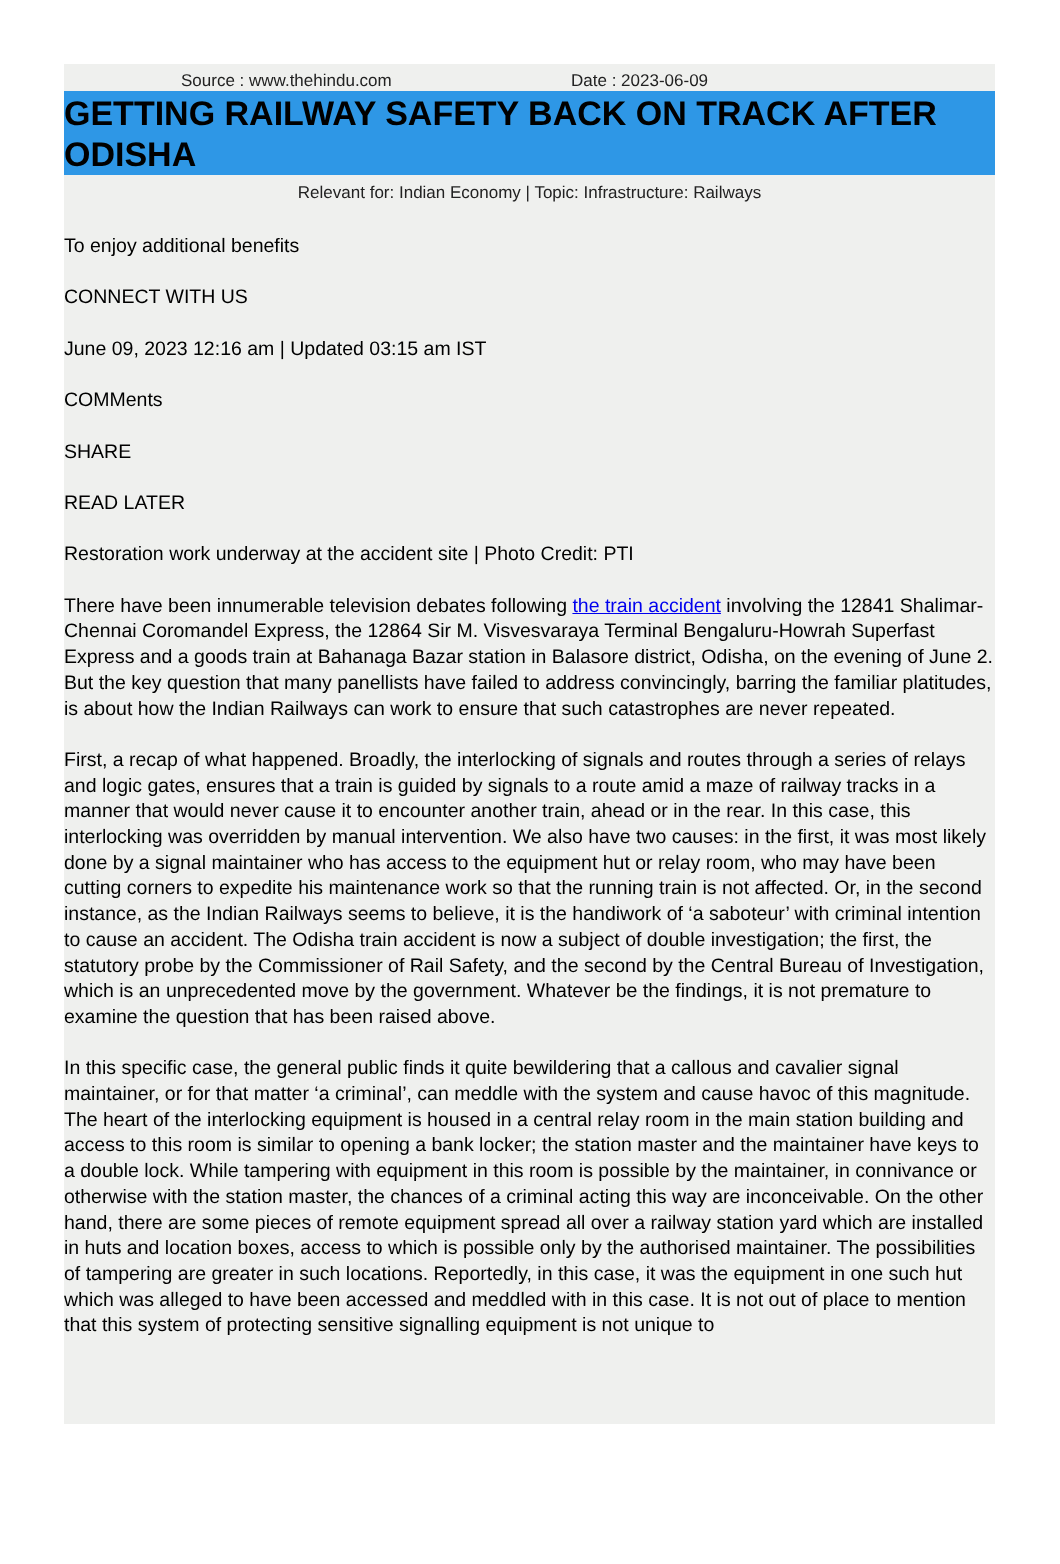Source : www.thehindu.com Date : 2023-06-09
GETTING RAILWAY SAFETY BACK ON TRACK AFTER ODISHA
Relevant for: Indian Economy | Topic: Infrastructure: Railways
To enjoy additional benefits
CONNECT WITH US
June 09, 2023 12:16 am | Updated 03:15 am IST
COMMents
SHARE
READ LATER
Restoration work underway at the accident site | Photo Credit: PTI
There have been innumerable television debates following the train accident involving the 12841 Shalimar-Chennai Coromandel Express, the 12864 Sir M. Visvesvaraya Terminal Bengaluru-Howrah Superfast Express and a goods train at Bahanaga Bazar station in Balasore district, Odisha, on the evening of June 2. But the key question that many panellists have failed to address convincingly, barring the familiar platitudes, is about how the Indian Railways can work to ensure that such catastrophes are never repeated.
First, a recap of what happened. Broadly, the interlocking of signals and routes through a series of relays and logic gates, ensures that a train is guided by signals to a route amid a maze of railway tracks in a manner that would never cause it to encounter another train, ahead or in the rear. In this case, this interlocking was overridden by manual intervention. We also have two causes: in the first, it was most likely done by a signal maintainer who has access to the equipment hut or relay room, who may have been cutting corners to expedite his maintenance work so that the running train is not affected. Or, in the second instance, as the Indian Railways seems to believe, it is the handiwork of ‘a saboteur’ with criminal intention to cause an accident. The Odisha train accident is now a subject of double investigation; the first, the statutory probe by the Commissioner of Rail Safety, and the second by the Central Bureau of Investigation, which is an unprecedented move by the government. Whatever be the findings, it is not premature to examine the question that has been raised above.
In this specific case, the general public finds it quite bewildering that a callous and cavalier signal maintainer, or for that matter ‘a criminal’, can meddle with the system and cause havoc of this magnitude. The heart of the interlocking equipment is housed in a central relay room in the main station building and access to this room is similar to opening a bank locker; the station master and the maintainer have keys to a double lock. While tampering with equipment in this room is possible by the maintainer, in connivance or otherwise with the station master, the chances of a criminal acting this way are inconceivable. On the other hand, there are some pieces of remote equipment spread all over a railway station yard which are installed in huts and location boxes, access to which is possible only by the authorised maintainer. The possibilities of tampering are greater in such locations. Reportedly, in this case, it was the equipment in one such hut which was alleged to have been accessed and meddled with in this case. It is not out of place to mention that this system of protecting sensitive signalling equipment is not unique to